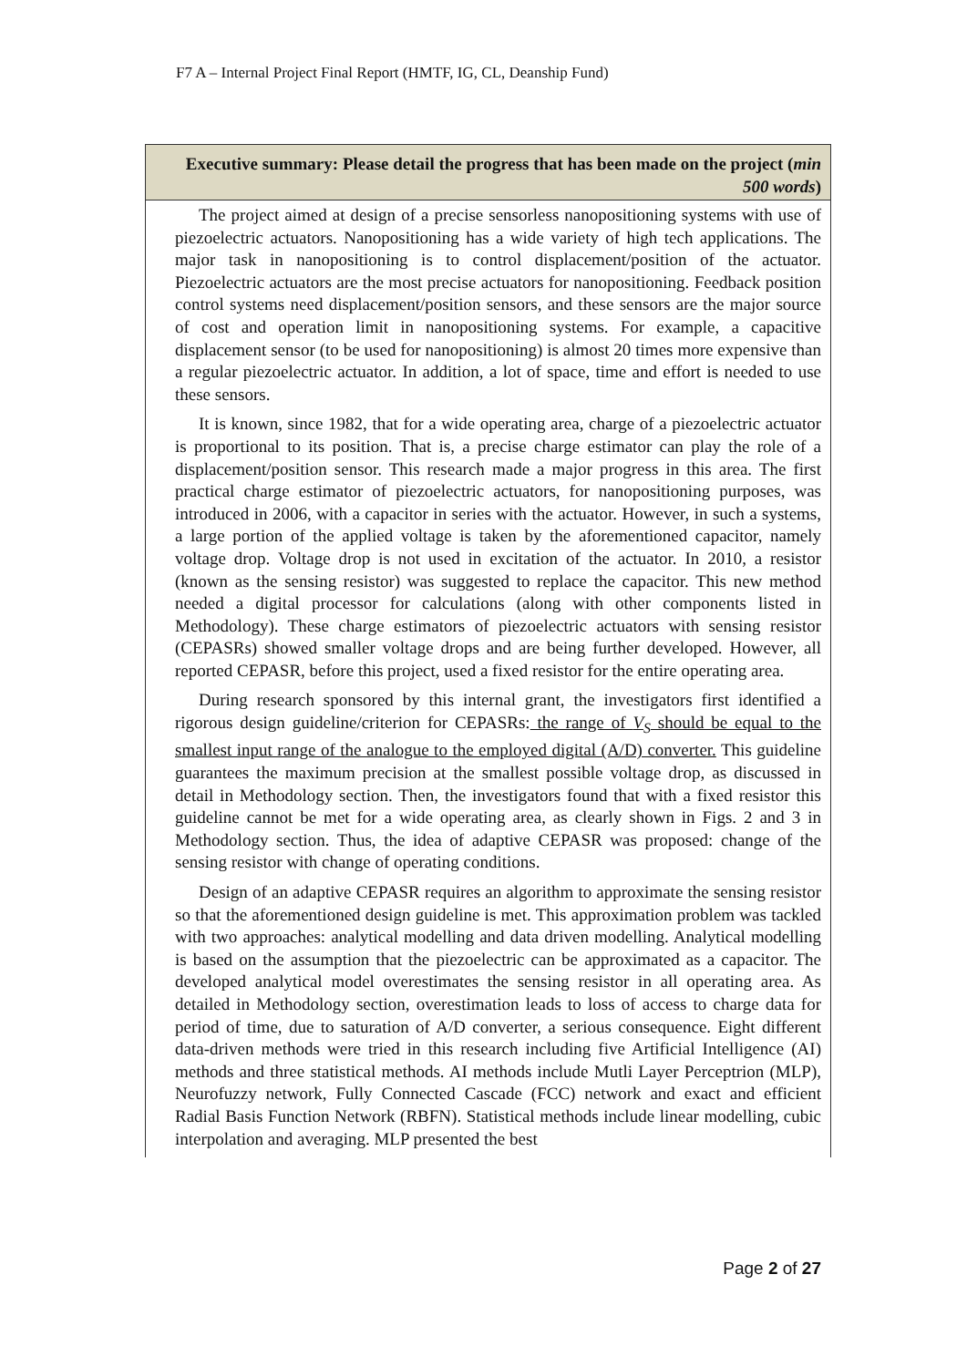F7 A – Internal Project Final Report (HMTF, IG, CL, Deanship Fund)
| Executive summary: Please detail the progress that has been made on the project ( min 500 words ) |
| --- |
| The project aimed at design of a precise sensorless nanopositioning systems with use of piezoelectric actuators. Nanopositioning has a wide variety of high tech applications. The major task in nanopositioning is to control displacement/position of the actuator. Piezoelectric actuators are the most precise actuators for nanopositioning. Feedback position control systems need displacement/position sensors, and these sensors are the major source of cost and operation limit in nanopositioning systems. For example, a capacitive displacement sensor (to be used for nanopositioning) is almost 20 times more expensive than a regular piezoelectric actuator. In addition, a lot of space, time and effort is needed to use these sensors. It is known, since 1982, that for a wide operating area, charge of a piezoelectric actuator is proportional to its position. That is, a precise charge estimator can play the role of a displacement/position sensor. This research made a major progress in this area. The first practical charge estimator of piezoelectric actuators, for nanopositioning purposes, was introduced in 2006, with a capacitor in series with the actuator. However, in such a systems, a large portion of the applied voltage is taken by the aforementioned capacitor, namely voltage drop. Voltage drop is not used in excitation of the actuator. In 2010, a resistor (known as the sensing resistor) was suggested to replace the capacitor. This new method needed a digital processor for calculations (along with other components listed in Methodology). These charge estimators of piezoelectric actuators with sensing resistor (CEPASRs) showed smaller voltage drops and are being further developed. However, all reported CEPASR, before this project, used a fixed resistor for the entire operating area. During research sponsored by this internal grant, the investigators first identified a rigorous design guideline/criterion for CEPASRs: the range of V<sub>S</sub> should be equal to the smallest input range of the analogue to the employed digital (A/D) converter. This guideline guarantees the maximum precision at the smallest possible voltage drop, as discussed in detail in Methodology section. Then, the investigators found that with a fixed resistor this guideline cannot be met for a wide operating area, as clearly shown in Figs. 2 and 3 in Methodology section. Thus, the idea of adaptive CEPASR was proposed: change of the sensing resistor with change of operating conditions. Design of an adaptive CEPASR requires an algorithm to approximate the sensing resistor so that the aforementioned design guideline is met. This approximation problem was tackled with two approaches: analytical modelling and data driven modelling. Analytical modelling is based on the assumption that the piezoelectric can be approximated as a capacitor. The developed analytical model overestimates the sensing resistor in all operating area. As detailed in Methodology section, overestimation leads to loss of access to charge data for period of time, due to saturation of A/D converter, a serious consequence. Eight different data-driven methods were tried in this research including five Artificial Intelligence (AI) methods and three statistical methods. AI methods include Mutli Layer Perceptrion (MLP), Neurofuzzy network, Fully Connected Cascade (FCC) network and exact and efficient Radial Basis Function Network (RBFN). Statistical methods include linear modelling, cubic interpolation and averaging. MLP presented the best |
Page 2 of 27